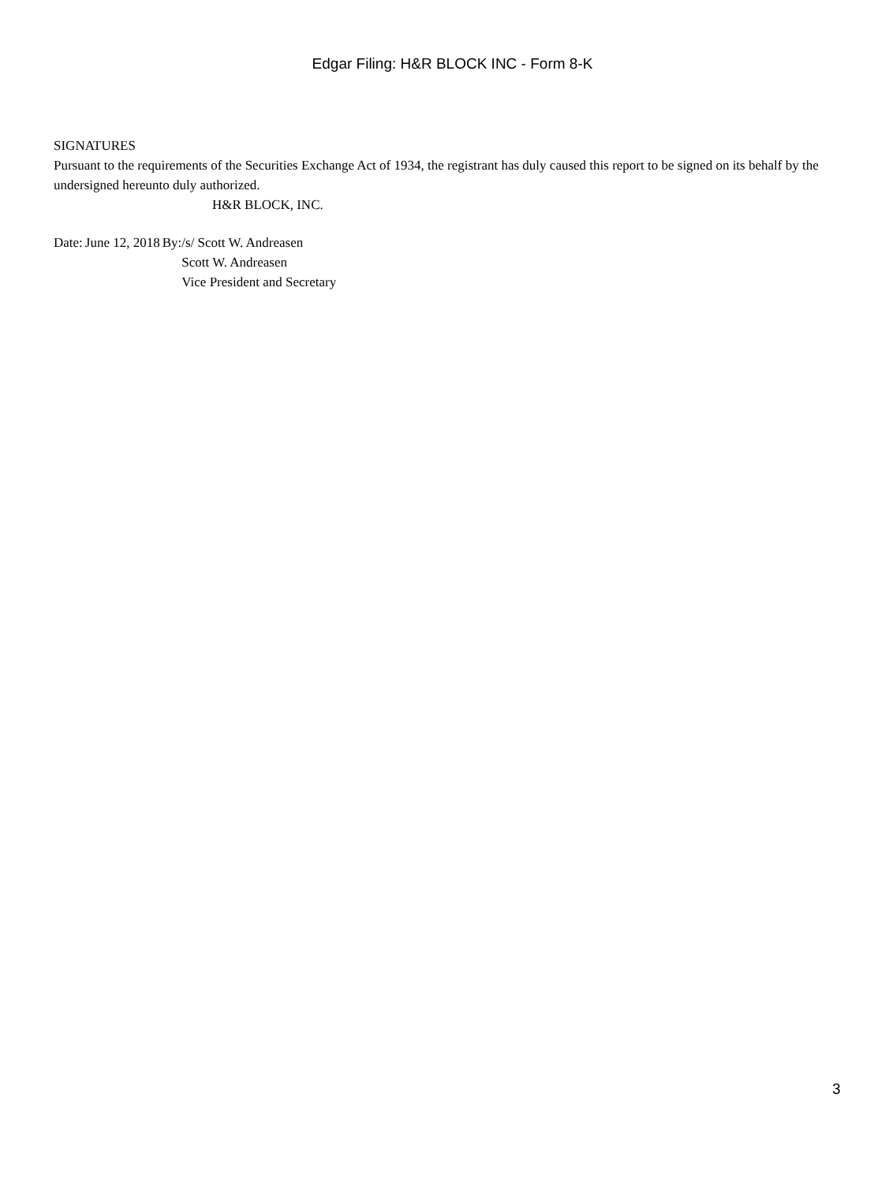Edgar Filing: H&R BLOCK INC - Form 8-K
SIGNATURES
Pursuant to the requirements of the Securities Exchange Act of 1934, the registrant has duly caused this report to be signed on its behalf by the undersigned hereunto duly authorized.
H&R BLOCK, INC.
| Date: | June 12, 2018 | By: | /s/ Scott W. Andreasen |
| | | | Scott W. Andreasen |
| | | | Vice President and Secretary |
3